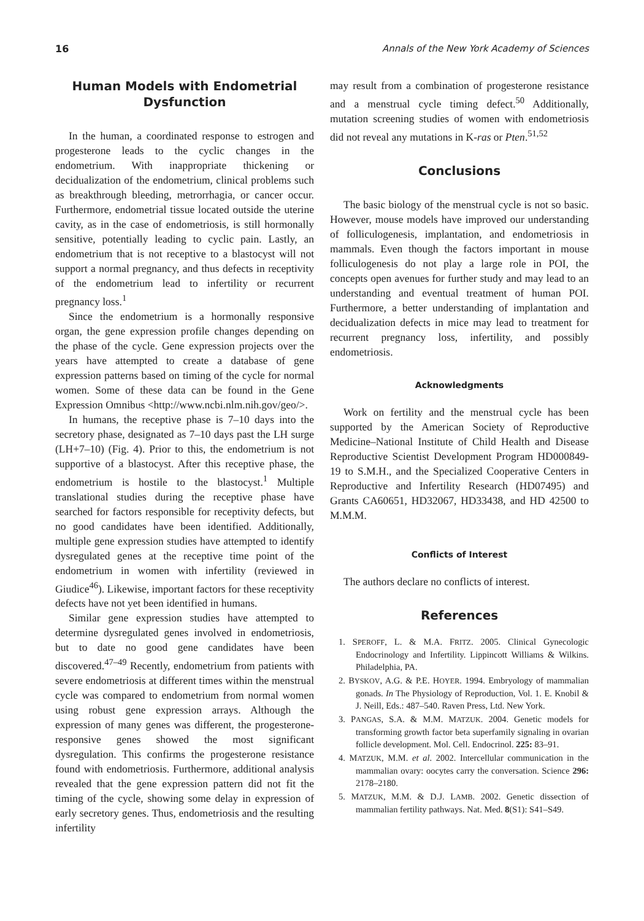16 Annals of the New York Academy of Sciences
Human Models with Endometrial Dysfunction
In the human, a coordinated response to estrogen and progesterone leads to the cyclic changes in the endometrium. With inappropriate thickening or decidualization of the endometrium, clinical problems such as breakthrough bleeding, metrorrhagia, or cancer occur. Furthermore, endometrial tissue located outside the uterine cavity, as in the case of endometriosis, is still hormonally sensitive, potentially leading to cyclic pain. Lastly, an endometrium that is not receptive to a blastocyst will not support a normal pregnancy, and thus defects in receptivity of the endometrium lead to infertility or recurrent pregnancy loss.<sup>1</sup>
Since the endometrium is a hormonally responsive organ, the gene expression profile changes depending on the phase of the cycle. Gene expression projects over the years have attempted to create a database of gene expression patterns based on timing of the cycle for normal women. Some of these data can be found in the Gene Expression Omnibus <http://www.ncbi.nlm.nih.gov/geo/>.
In humans, the receptive phase is 7–10 days into the secretory phase, designated as 7–10 days past the LH surge (LH+7–10) (Fig. 4). Prior to this, the endometrium is not supportive of a blastocyst. After this receptive phase, the endometrium is hostile to the blastocyst.<sup>1</sup> Multiple translational studies during the receptive phase have searched for factors responsible for receptivity defects, but no good candidates have been identified. Additionally, multiple gene expression studies have attempted to identify dysregulated genes at the receptive time point of the endometrium in women with infertility (reviewed in Giudice<sup>46</sup>). Likewise, important factors for these receptivity defects have not yet been identified in humans.
Similar gene expression studies have attempted to determine dysregulated genes involved in endometriosis, but to date no good gene candidates have been discovered.<sup>47–49</sup> Recently, endometrium from patients with severe endometriosis at different times within the menstrual cycle was compared to endometrium from normal women using robust gene expression arrays. Although the expression of many genes was different, the progesterone-responsive genes showed the most significant dysregulation. This confirms the progesterone resistance found with endometriosis. Furthermore, additional analysis revealed that the gene expression pattern did not fit the timing of the cycle, showing some delay in expression of early secretory genes. Thus, endometriosis and the resulting infertility
may result from a combination of progesterone resistance and a menstrual cycle timing defect.<sup>50</sup> Additionally, mutation screening studies of women with endometriosis did not reveal any mutations in K-ras or Pten.<sup>51,52</sup>
Conclusions
The basic biology of the menstrual cycle is not so basic. However, mouse models have improved our understanding of folliculogenesis, implantation, and endometriosis in mammals. Even though the factors important in mouse folliculogenesis do not play a large role in POI, the concepts open avenues for further study and may lead to an understanding and eventual treatment of human POI. Furthermore, a better understanding of implantation and decidualization defects in mice may lead to treatment for recurrent pregnancy loss, infertility, and possibly endometriosis.
Acknowledgments
Work on fertility and the menstrual cycle has been supported by the American Society of Reproductive Medicine–National Institute of Child Health and Disease Reproductive Scientist Development Program HD000849-19 to S.M.H., and the Specialized Cooperative Centers in Reproductive and Infertility Research (HD07495) and Grants CA60651, HD32067, HD33438, and HD 42500 to M.M.M.
Conflicts of Interest
The authors declare no conflicts of interest.
References
1. SPEROFF, L. & M.A. FRITZ. 2005. Clinical Gynecologic Endocrinology and Infertility. Lippincott Williams & Wilkins. Philadelphia, PA.
2. BYSKOV, A.G. & P.E. HOYER. 1994. Embryology of mammalian gonads. In The Physiology of Reproduction, Vol. 1. E. Knobil & J. Neill, Eds.: 487–540. Raven Press, Ltd. New York.
3. PANGAS, S.A. & M.M. MATZUK. 2004. Genetic models for transforming growth factor beta superfamily signaling in ovarian follicle development. Mol. Cell. Endocrinol. 225: 83–91.
4. MATZUK, M.M. et al. 2002. Intercellular communication in the mammalian ovary: oocytes carry the conversation. Science 296: 2178–2180.
5. MATZUK, M.M. & D.J. LAMB. 2002. Genetic dissection of mammalian fertility pathways. Nat. Med. 8(S1): S41–S49.